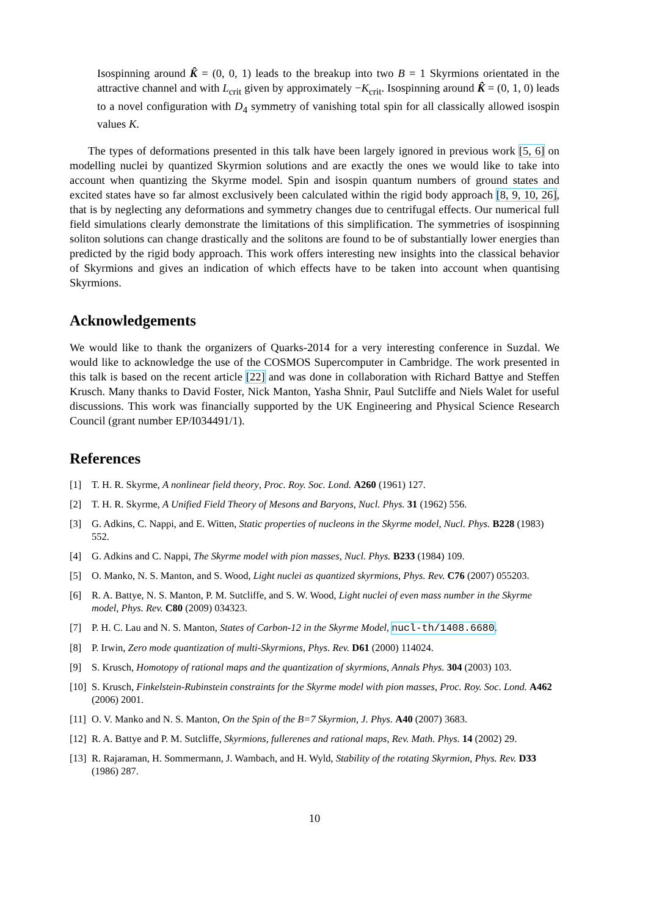Isospinning around K̂ = (0, 0, 1) leads to the breakup into two B = 1 Skyrmions orientated in the attractive channel and with L<sub>crit</sub> given by approximately −K<sub>crit</sub>. Isospinning around K̂ = (0, 1, 0) leads to a novel configuration with D<sub>4</sub> symmetry of vanishing total spin for all classically allowed isospin values K.
The types of deformations presented in this talk have been largely ignored in previous work [5, 6] on modelling nuclei by quantized Skyrmion solutions and are exactly the ones we would like to take into account when quantizing the Skyrme model. Spin and isospin quantum numbers of ground states and excited states have so far almost exclusively been calculated within the rigid body approach [8, 9, 10, 26], that is by neglecting any deformations and symmetry changes due to centrifugal effects. Our numerical full field simulations clearly demonstrate the limitations of this simplification. The symmetries of isospinning soliton solutions can change drastically and the solitons are found to be of substantially lower energies than predicted by the rigid body approach. This work offers interesting new insights into the classical behavior of Skyrmions and gives an indication of which effects have to be taken into account when quantising Skyrmions.
Acknowledgements
We would like to thank the organizers of Quarks-2014 for a very interesting conference in Suzdal. We would like to acknowledge the use of the COSMOS Supercomputer in Cambridge. The work presented in this talk is based on the recent article [22] and was done in collaboration with Richard Battye and Steffen Krusch. Many thanks to David Foster, Nick Manton, Yasha Shnir, Paul Sutcliffe and Niels Walet for useful discussions. This work was financially supported by the UK Engineering and Physical Science Research Council (grant number EP/I034491/1).
References
[1] T. H. R. Skyrme, A nonlinear field theory, Proc. Roy. Soc. Lond. A260 (1961) 127.
[2] T. H. R. Skyrme, A Unified Field Theory of Mesons and Baryons, Nucl. Phys. 31 (1962) 556.
[3] G. Adkins, C. Nappi, and E. Witten, Static properties of nucleons in the Skyrme model, Nucl. Phys. B228 (1983) 552.
[4] G. Adkins and C. Nappi, The Skyrme model with pion masses, Nucl. Phys. B233 (1984) 109.
[5] O. Manko, N. S. Manton, and S. Wood, Light nuclei as quantized skyrmions, Phys. Rev. C76 (2007) 055203.
[6] R. A. Battye, N. S. Manton, P. M. Sutcliffe, and S. W. Wood, Light nuclei of even mass number in the Skyrme model, Phys. Rev. C80 (2009) 034323.
[7] P. H. C. Lau and N. S. Manton, States of Carbon-12 in the Skyrme Model, nucl-th/1408.6680.
[8] P. Irwin, Zero mode quantization of multi-Skyrmions, Phys. Rev. D61 (2000) 114024.
[9] S. Krusch, Homotopy of rational maps and the quantization of skyrmions, Annals Phys. 304 (2003) 103.
[10] S. Krusch, Finkelstein-Rubinstein constraints for the Skyrme model with pion masses, Proc. Roy. Soc. Lond. A462 (2006) 2001.
[11] O. V. Manko and N. S. Manton, On the Spin of the B=7 Skyrmion, J. Phys. A40 (2007) 3683.
[12] R. A. Battye and P. M. Sutcliffe, Skyrmions, fullerenes and rational maps, Rev. Math. Phys. 14 (2002) 29.
[13] R. Rajaraman, H. Sommermann, J. Wambach, and H. Wyld, Stability of the rotating Skyrmion, Phys. Rev. D33 (1986) 287.
10